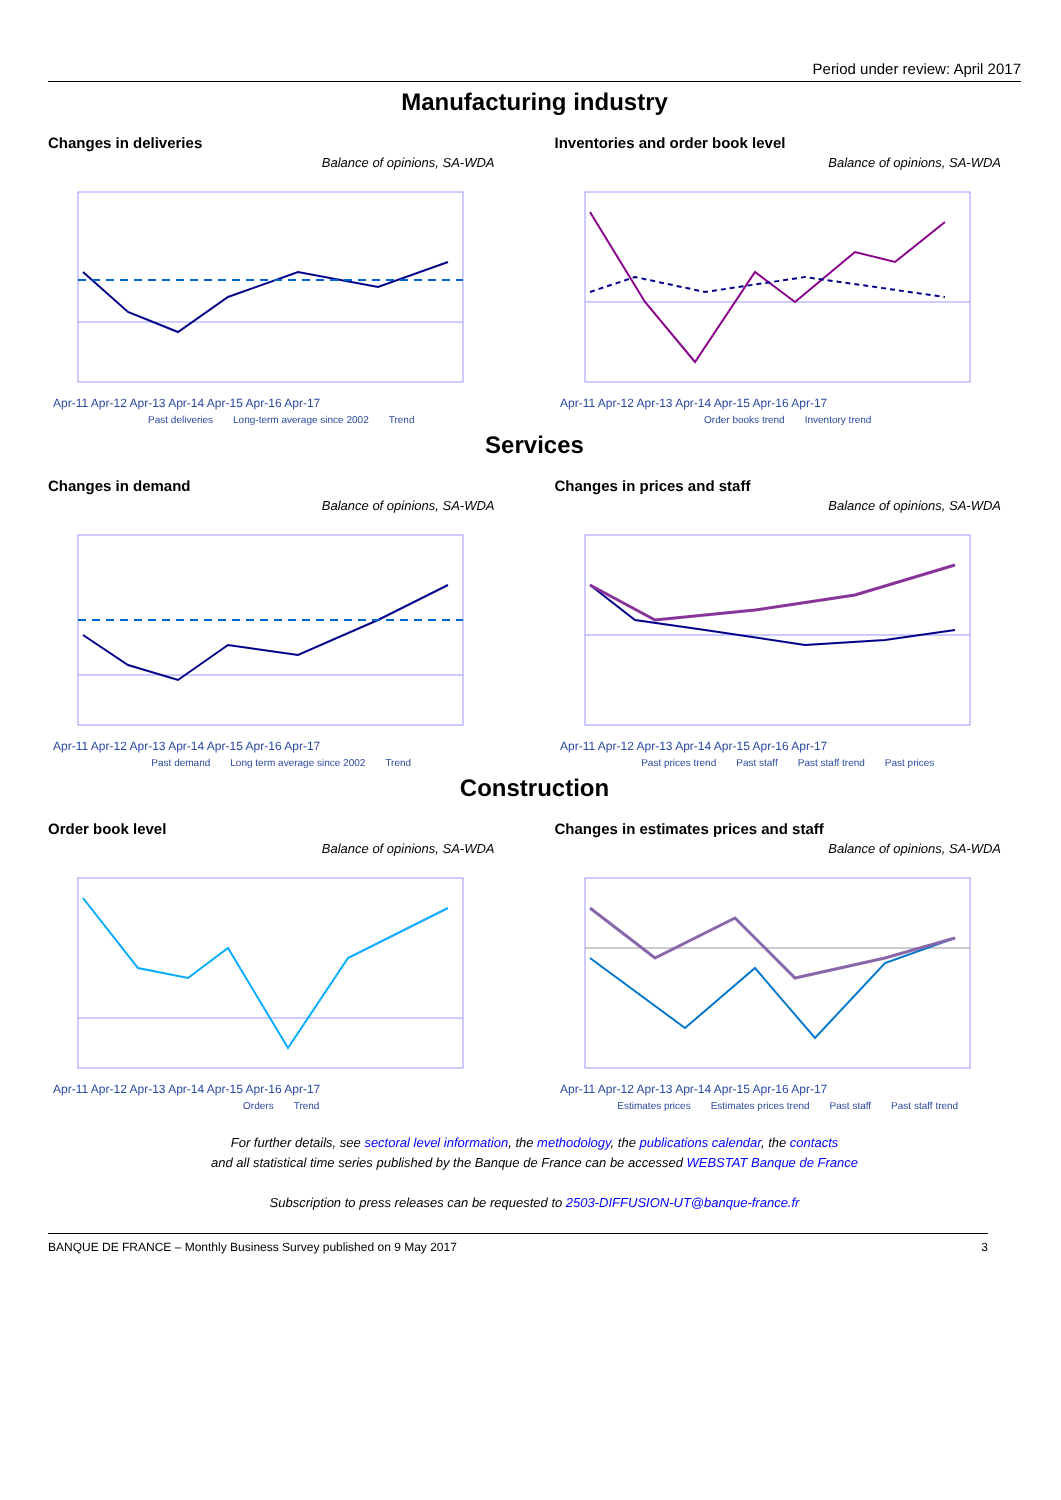Period under review: April 2017
Manufacturing industry
Changes in deliveries
Balance of opinions, SA-WDA
Apr-11 Apr-12 Apr-13 Apr-14 Apr-15 Apr-16 Apr-17
Past deliveries Long-term average since 2002 Trend
Inventories and order book level
Balance of opinions, SA-WDA
Apr-11 Apr-12 Apr-13 Apr-14 Apr-15 Apr-16 Apr-17
Order books trend Inventory trend
Services
Changes in demand
Balance of opinions, SA-WDA
Apr-11 Apr-12 Apr-13 Apr-14 Apr-15 Apr-16 Apr-17
Past demand Long term average since 2002 Trend
Changes in prices and staff
Balance of opinions, SA-WDA
Apr-11 Apr-12 Apr-13 Apr-14 Apr-15 Apr-16 Apr-17
Past prices trend Past staff Past staff trend Past prices
Construction
Order book level
Balance of opinions, SA-WDA
Apr-11 Apr-12 Apr-13 Apr-14 Apr-15 Apr-16 Apr-17
Orders Trend
Changes in estimates prices and staff
Balance of opinions, SA-WDA
Apr-11 Apr-12 Apr-13 Apr-14 Apr-15 Apr-16 Apr-17
Estimates prices Estimates prices trend Past staff Past staff trend
For further details, see sectoral level information, the methodology, the publications calendar, the contacts
and all statistical time series published by the Banque de France can be accessed WEBSTAT Banque de France
Subscription to press releases can be requested to 2503-DIFFUSION-UT@banque-france.fr
BANQUE DE FRANCE – Monthly Business Survey published on 9 May 2017 3